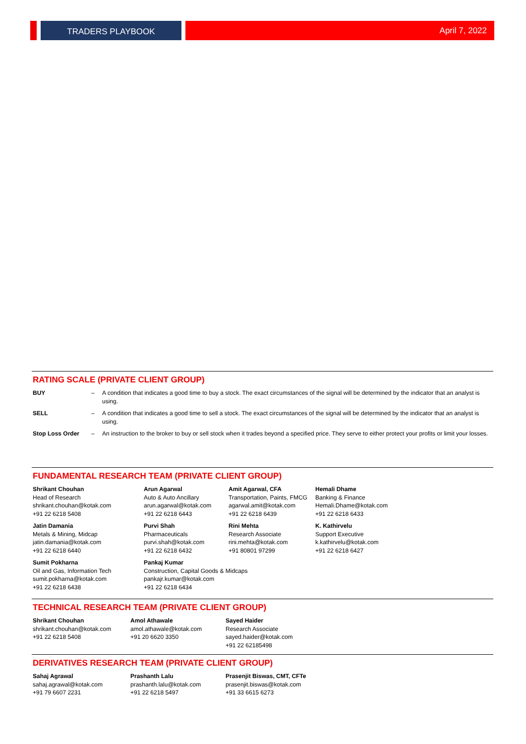TRADERS PLAYBOOK April 7, 2022
RATING SCALE (PRIVATE CLIENT GROUP)
| BUY | – | A condition that indicates a good time to buy a stock. The exact circumstances of the signal will be determined by the indicator that an analyst is using. |
| SELL | – | A condition that indicates a good time to sell a stock. The exact circumstances of the signal will be determined by the indicator that an analyst is using. |
| Stop Loss Order | – | An instruction to the broker to buy or sell stock when it trades beyond a specified price. They serve to either protect your profits or limit your losses. |
FUNDAMENTAL RESEARCH TEAM (PRIVATE CLIENT GROUP)
| Shrikant Chouhan Head of Research shrikant.chouhan@kotak.com +91 22 6218 5408 | Arun Agarwal Auto & Auto Ancillary arun.agarwal@kotak.com +91 22 6218 6443 | Amit Agarwal, CFA Transportation, Paints, FMCG agarwal.amit@kotak.com +91 22 6218 6439 | Hemali Dhame Banking & Finance Hemali.Dhame@kotak.com +91 22 6218 6433 |
| Jatin Damania Metals & Mining, Midcap jatin.damania@kotak.com +91 22 6218 6440 | Purvi Shah Pharmaceuticals purvi.shah@kotak.com +91 22 6218 6432 | Rini Mehta Research Associate rini.mehta@kotak.com +91 80801 97299 | K. Kathirvelu Support Executive k.kathirvelu@kotak.com +91 22 6218 6427 |
| Sumit Pokharna Oil and Gas, Information Tech sumit.pokharna@kotak.com +91 22 6218 6438 | Pankaj Kumar Construction, Capital Goods & Midcaps pankajr.kumar@kotak.com +91 22 6218 6434 | | |
TECHNICAL RESEARCH TEAM (PRIVATE CLIENT GROUP)
| Shrikant Chouhan shrikant.chouhan@kotak.com +91 22 6218 5408 | Amol Athawale amol.athawale@kotak.com +91 20 6620 3350 | Sayed Haider Research Associate sayed.haider@kotak.com +91 22 62185498 |
DERIVATIVES RESEARCH TEAM (PRIVATE CLIENT GROUP)
| Sahaj Agrawal sahaj.agrawal@kotak.com +91 79 6607 2231 | Prashanth Lalu prashanth.lalu@kotak.com +91 22 6218 5497 | Prasenjit Biswas, CMT, CFTe prasenjit.biswas@kotak.com +91 33 6615 6273 |